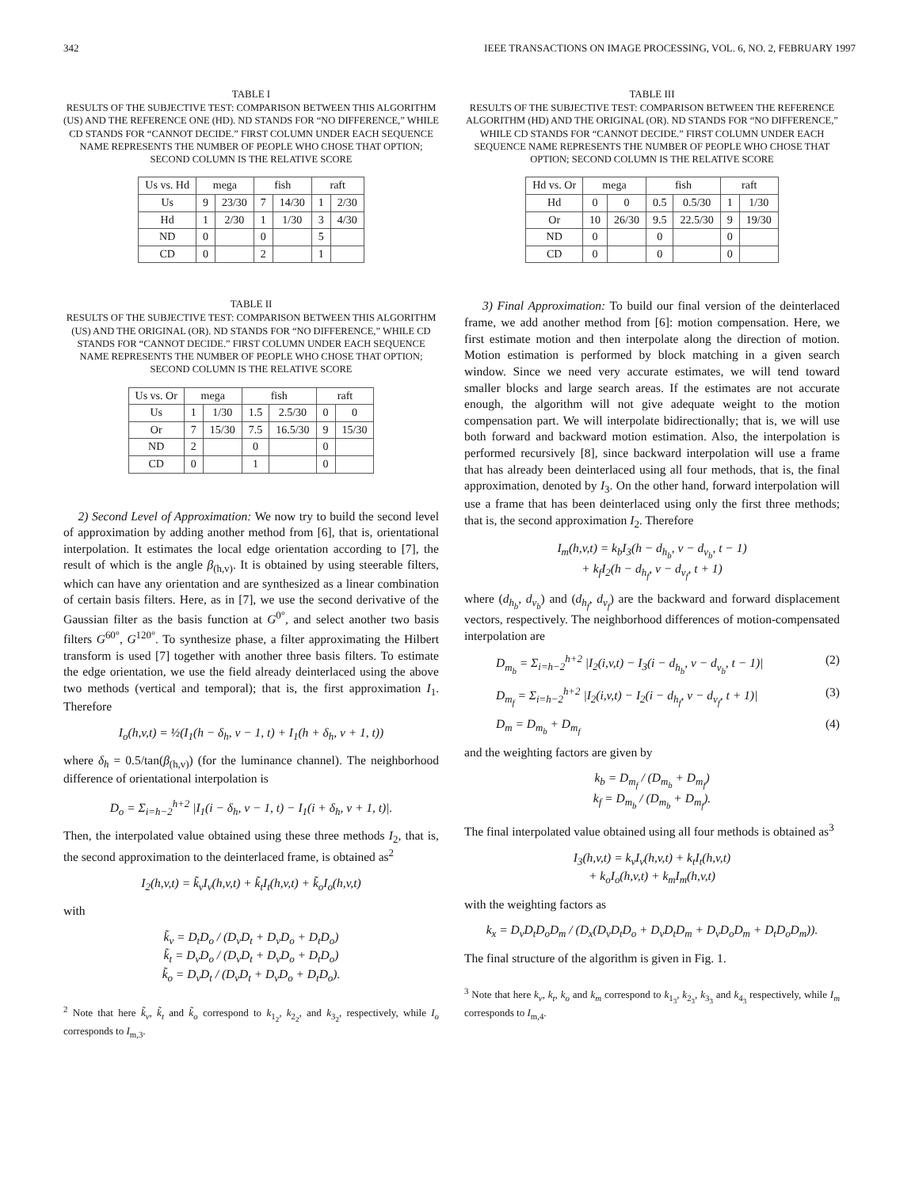342 IEEE TRANSACTIONS ON IMAGE PROCESSING, VOL. 6, NO. 2, FEBRUARY 1997
TABLE I
RESULTS OF THE SUBJECTIVE TEST: COMPARISON BETWEEN THIS ALGORITHM (US) AND THE REFERENCE ONE (HD). ND STANDS FOR “NO DIFFERENCE,” WHILE CD STANDS FOR “CANNOT DECIDE.” FIRST COLUMN UNDER EACH SEQUENCE NAME REPRESENTS THE NUMBER OF PEOPLE WHO CHOSE THAT OPTION; SECOND COLUMN IS THE RELATIVE SCORE
| Us vs. Hd | mega | | fish | | raft | |
| --- | --- | --- | --- | --- | --- | --- |
| Us | 9 | 23/30 | 7 | 14/30 | 1 | 2/30 |
| Hd | 1 | 2/30 | 1 | 1/30 | 3 | 4/30 |
| ND | 0 | | 0 | | 5 | |
| CD | 0 | | 2 | | 1 | |
TABLE II
RESULTS OF THE SUBJECTIVE TEST: COMPARISON BETWEEN THIS ALGORITHM (US) AND THE ORIGINAL (OR). ND STANDS FOR “NO DIFFERENCE,” WHILE CD STANDS FOR “CANNOT DECIDE.” FIRST COLUMN UNDER EACH SEQUENCE NAME REPRESENTS THE NUMBER OF PEOPLE WHO CHOSE THAT OPTION; SECOND COLUMN IS THE RELATIVE SCORE
| Us vs. Or | mega | | fish | | raft | |
| --- | --- | --- | --- | --- | --- | --- |
| Us | 1 | 1/30 | 1.5 | 2.5/30 | 0 | 0 |
| Or | 7 | 15/30 | 7.5 | 16.5/30 | 9 | 15/30 |
| ND | 2 | | 0 | | 0 | |
| CD | 0 | | 1 | | 0 | |
2) Second Level of Approximation: We now try to build the second level of approximation by adding another method from [6], that is, orientational interpolation. It estimates the local edge orientation according to [7], the result of which is the angle β<sub>(h,v)</sub>. It is obtained by using steerable filters, which can have any orientation and are synthesized as a linear combination of certain basis filters. Here, as in [7], we use the second derivative of the Gaussian filter as the basis function at G<sup>0°</sup>, and select another two basis filters G<sup>60°</sup>, G<sup>120°</sup>. To synthesize phase, a filter approximating the Hilbert transform is used [7] together with another three basis filters. To estimate the edge orientation, we use the field already deinterlaced using the above two methods (vertical and temporal); that is, the first approximation I<sub>1</sub>. Therefore
I<sub>o</sub>(h,v,t) = ½(I<sub>1</sub>(h − δ<sub>h</sub>, v − 1, t) + I<sub>1</sub>(h + δ<sub>h</sub>, v + 1, t))
where δ<sub>h</sub> = 0.5/tan(β<sub>(h,v)</sub>) (for the luminance channel). The neighborhood difference of orientational interpolation is
D<sub>o</sub> = Σ<sub>i=h−2</sub><sup>h+2</sup> |I<sub>1</sub>(i − δ<sub>h</sub>, v − 1, t) − I<sub>1</sub>(i + δ<sub>h</sub>, v + 1, t)|.
Then, the interpolated value obtained using these three methods I<sub>2</sub>, that is, the second approximation to the deinterlaced frame, is obtained as<sup>2</sup>
I<sub>2</sub>(h,v,t) = k̃<sub>v</sub>I<sub>v</sub>(h,v,t) + k̃<sub>t</sub>I<sub>t</sub>(h,v,t) + k̃<sub>o</sub>I<sub>o</sub>(h,v,t)
with
k̃<sub>v</sub> = D<sub>t</sub>D<sub>o</sub> / (D<sub>v</sub>D<sub>t</sub> + D<sub>v</sub>D<sub>o</sub> + D<sub>t</sub>D<sub>o</sub>)
k̃<sub>t</sub> = D<sub>v</sub>D<sub>o</sub> / (D<sub>v</sub>D<sub>t</sub> + D<sub>v</sub>D<sub>o</sub> + D<sub>t</sub>D<sub>o</sub>)
k̃<sub>o</sub> = D<sub>v</sub>D<sub>t</sub> / (D<sub>v</sub>D<sub>t</sub> + D<sub>v</sub>D<sub>o</sub> + D<sub>t</sub>D<sub>o</sub>).
<sup>2</sup> Note that here k̃<sub>v</sub>, k̃<sub>t</sub> and k̃<sub>o</sub> correspond to k<sub>1<sub>2</sub></sub>, k<sub>2<sub>2</sub></sub>, and k<sub>3<sub>2</sub></sub>, respectively, while I<sub>o</sub> corresponds to I<sub>m,3</sub>.
TABLE III
RESULTS OF THE SUBJECTIVE TEST: COMPARISON BETWEEN THE REFERENCE ALGORITHM (HD) AND THE ORIGINAL (OR). ND STANDS FOR “NO DIFFERENCE,” WHILE CD STANDS FOR “CANNOT DECIDE.” FIRST COLUMN UNDER EACH SEQUENCE NAME REPRESENTS THE NUMBER OF PEOPLE WHO CHOSE THAT OPTION; SECOND COLUMN IS THE RELATIVE SCORE
| Hd vs. Or | mega | | fish | | raft | |
| --- | --- | --- | --- | --- | --- | --- |
| Hd | 0 | 0 | 0.5 | 0.5/30 | 1 | 1/30 |
| Or | 10 | 26/30 | 9.5 | 22.5/30 | 9 | 19/30 |
| ND | 0 | | 0 | | 0 | |
| CD | 0 | | 0 | | 0 | |
3) Final Approximation: To build our final version of the deinterlaced frame, we add another method from [6]: motion compensation. Here, we first estimate motion and then interpolate along the direction of motion. Motion estimation is performed by block matching in a given search window. Since we need very accurate estimates, we will tend toward smaller blocks and large search areas. If the estimates are not accurate enough, the algorithm will not give adequate weight to the motion compensation part. We will interpolate bidirectionally; that is, we will use both forward and backward motion estimation. Also, the interpolation is performed recursively [8], since backward interpolation will use a frame that has already been deinterlaced using all four methods, that is, the final approximation, denoted by I<sub>3</sub>. On the other hand, forward interpolation will use a frame that has been deinterlaced using only the first three methods; that is, the second approximation I<sub>2</sub>. Therefore
I<sub>m</sub>(h,v,t) = k<sub>b</sub>I<sub>3</sub>(h − d<sub>h<sub>b</sub></sub>, v − d<sub>v<sub>b</sub></sub>, t − 1)
+ k<sub>f</sub>I<sub>2</sub>(h − d<sub>h<sub>f</sub></sub>, v − d<sub>v<sub>f</sub></sub>, t + 1)
where (d<sub>h<sub>b</sub></sub>, d<sub>v<sub>b</sub></sub>) and (d<sub>h<sub>f</sub></sub>, d<sub>v<sub>f</sub></sub>) are the backward and forward displacement vectors, respectively. The neighborhood differences of motion-compensated interpolation are
D<sub>m<sub>b</sub></sub> = Σ<sub>i=h−2</sub><sup>h+2</sup> |I<sub>2</sub>(i,v,t) − I<sub>3</sub>(i − d<sub>h<sub>b</sub></sub>, v − d<sub>v<sub>b</sub></sub>, t − 1)| (2)
D<sub>m<sub>f</sub></sub> = Σ<sub>i=h−2</sub><sup>h+2</sup> |I<sub>2</sub>(i,v,t) − I<sub>2</sub>(i − d<sub>h<sub>f</sub></sub>, v − d<sub>v<sub>f</sub></sub>, t + 1)| (3)
D<sub>m</sub> = D<sub>m<sub>b</sub></sub> + D<sub>m<sub>f</sub></sub> (4)
and the weighting factors are given by
k<sub>b</sub> = D<sub>m<sub>f</sub></sub> / (D<sub>m<sub>b</sub></sub> + D<sub>m<sub>f</sub></sub>)
k<sub>f</sub> = D<sub>m<sub>b</sub></sub> / (D<sub>m<sub>b</sub></sub> + D<sub>m<sub>f</sub></sub>).
The final interpolated value obtained using all four methods is obtained as<sup>3</sup>
I<sub>3</sub>(h,v,t) = k<sub>v</sub>I<sub>v</sub>(h,v,t) + k<sub>t</sub>I<sub>t</sub>(h,v,t)
+ k<sub>o</sub>I<sub>o</sub>(h,v,t) + k<sub>m</sub>I<sub>m</sub>(h,v,t)
with the weighting factors as
k<sub>x</sub> = D<sub>v</sub>D<sub>t</sub>D<sub>o</sub>D<sub>m</sub> / (D<sub>x</sub>(D<sub>v</sub>D<sub>t</sub>D<sub>o</sub> + D<sub>v</sub>D<sub>t</sub>D<sub>m</sub> + D<sub>v</sub>D<sub>o</sub>D<sub>m</sub> + D<sub>t</sub>D<sub>o</sub>D<sub>m</sub>)).
The final structure of the algorithm is given in Fig. 1.
<sup>3</sup> Note that here k<sub>v</sub>, k<sub>t</sub>, k<sub>o</sub> and k<sub>m</sub> correspond to k<sub>1<sub>3</sub></sub>, k<sub>2<sub>3</sub></sub>, k<sub>3<sub>3</sub></sub> and k<sub>4<sub>3</sub></sub> respectively, while I<sub>m</sub> corresponds to I<sub>m,4</sub>.